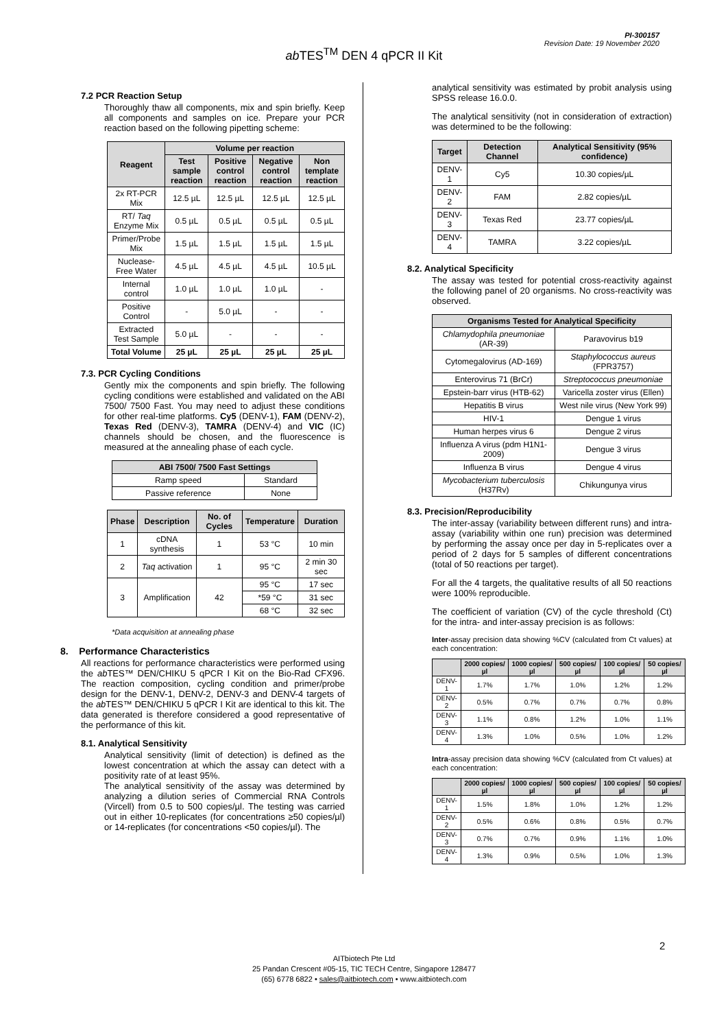PI-300157
Revision Date: 19 November 2020
ab TES<sup>TM</sup> DEN 4 qPCR II Kit
7.2 PCR Reaction Setup
Thoroughly thaw all components, mix and spin briefly. Keep all components and samples on ice. Prepare your PCR reaction based on the following pipetting scheme:
| Reagent | Volume per reaction | | | |
| --- | --- | --- | --- | --- |
| | Test sample reaction | Positive control reaction | Negative control reaction | Non template reaction |
| 2x RT-PCR Mix | 12.5 µL | 12.5 µL | 12.5 µL | 12.5 µL |
| RT/ Taq Enzyme Mix | 0.5 µL | 0.5 µL | 0.5 µL | 0.5 µL |
| Primer/Probe Mix | 1.5 µL | 1.5 µL | 1.5 µL | 1.5 µL |
| Nuclease-Free Water | 4.5 µL | 4.5 µL | 4.5 µL | 10.5 µL |
| Internal control | 1.0 µL | 1.0 µL | 1.0 µL | - |
| Positive Control | - | 5.0 µL | - | - |
| Extracted Test Sample | 5.0 µL | - | - | - |
| Total Volume | 25 µL | 25 µL | 25 µL | 25 µL |
7.3. PCR Cycling Conditions
Gently mix the components and spin briefly. The following cycling conditions were established and validated on the ABI 7500/ 7500 Fast. You may need to adjust these conditions for other real-time platforms. Cy5 (DENV-1), FAM (DENV-2), Texas Red (DENV-3), TAMRA (DENV-4) and VIC (IC) channels should be chosen, and the fluorescence is measured at the annealing phase of each cycle.
| ABI 7500/ 7500 Fast Settings | |
| --- | --- |
| Ramp speed | Standard |
| Passive reference | None |
| Phase | Description | No. of Cycles | Temperature | Duration |
| --- | --- | --- | --- | --- |
| 1 | cDNA synthesis | 1 | 53 °C | 10 min |
| 2 | Taq activation | 1 | 95 °C | 2 min 30 sec |
| 3 | Amplification | 42 | 95 °C | 17 sec |
| | | | *59 °C | 31 sec |
| | | | 68 °C | 32 sec |
*Data acquisition at annealing phase
8. Performance Characteristics
All reactions for performance characteristics were performed using the ab TES™ DEN/CHIKU 5 qPCR I Kit on the Bio-Rad CFX96. The reaction composition, cycling condition and primer/probe design for the DENV-1, DENV-2, DENV-3 and DENV-4 targets of the ab TES™ DEN/CHIKU 5 qPCR I Kit are identical to this kit. The data generated is therefore considered a good representative of the performance of this kit.
8.1. Analytical Sensitivity
Analytical sensitivity (limit of detection) is defined as the lowest concentration at which the assay can detect with a positivity rate of at least 95%.
The analytical sensitivity of the assay was determined by analyzing a dilution series of Commercial RNA Controls (Vircell) from 0.5 to 500 copies/µl. The testing was carried out in either 10-replicates (for concentrations ≥50 copies/µl) or 14-replicates (for concentrations <50 copies/µl). The
analytical sensitivity was estimated by probit analysis using SPSS release 16.0.0.
The analytical sensitivity (not in consideration of extraction) was determined to be the following:
| Target | Detection Channel | Analytical Sensitivity (95% confidence) |
| --- | --- | --- |
| DENV-1 | Cy5 | 10.30 copies/µL |
| DENV-2 | FAM | 2.82 copies/µL |
| DENV-3 | Texas Red | 23.77 copies/µL |
| DENV-4 | TAMRA | 3.22 copies/µL |
8.2. Analytical Specificity
The assay was tested for potential cross-reactivity against the following panel of 20 organisms. No cross-reactivity was observed.
| Organisms Tested for Analytical Specificity | |
| --- | --- |
| Chlamydophila pneumoniae (AR-39) | Paravovirus b19 |
| Cytomegalovirus (AD-169) | Staphylococcus aureus (FPR3757) |
| Enterovirus 71 (BrCr) | Streptococcus pneumoniae |
| Epstein-barr virus (HTB-62) | Varicella zoster virus (Ellen) |
| Hepatitis B virus | West nile virus (New York 99) |
| HIV-1 | Dengue 1 virus |
| Human herpes virus 6 | Dengue 2 virus |
| Influenza A virus (pdm H1N1-2009) | Dengue 3 virus |
| Influenza B virus | Dengue 4 virus |
| Mycobacterium tuberculosis (H37Rv) | Chikungunya virus |
8.3. Precision/Reproducibility
The inter-assay (variability between different runs) and intra-assay (variability within one run) precision was determined by performing the assay once per day in 5-replicates over a period of 2 days for 5 samples of different concentrations (total of 50 reactions per target).
For all the 4 targets, the qualitative results of all 50 reactions were 100% reproducible.
The coefficient of variation (CV) of the cycle threshold (Ct) for the intra- and inter-assay precision is as follows:
Inter-assay precision data showing %CV (calculated from Ct values) at each concentration:
| | 2000 copies/µl | 1000 copies/µl | 500 copies/µl | 100 copies/µl | 50 copies/µl |
| --- | --- | --- | --- | --- | --- |
| DENV-1 | 1.7% | 1.7% | 1.0% | 1.2% | 1.2% |
| DENV-2 | 0.5% | 0.7% | 0.7% | 0.7% | 0.8% |
| DENV-3 | 1.1% | 0.8% | 1.2% | 1.0% | 1.1% |
| DENV-4 | 1.3% | 1.0% | 0.5% | 1.0% | 1.2% |
Intra-assay precision data showing %CV (calculated from Ct values) at each concentration:
| | 2000 copies/µl | 1000 copies/µl | 500 copies/µl | 100 copies/µl | 50 copies/µl |
| --- | --- | --- | --- | --- | --- |
| DENV-1 | 1.5% | 1.8% | 1.0% | 1.2% | 1.2% |
| DENV-2 | 0.5% | 0.6% | 0.8% | 0.5% | 0.7% |
| DENV-3 | 0.7% | 0.7% | 0.9% | 1.1% | 1.0% |
| DENV-4 | 1.3% | 0.9% | 0.5% | 1.0% | 1.3% |
2
AITbiotech Pte Ltd
25 Pandan Crescent #05-15, TIC TECH Centre, Singapore 128477
(65) 6778 6822 • sales@aitbiotech.com • www.aitbiotech.com